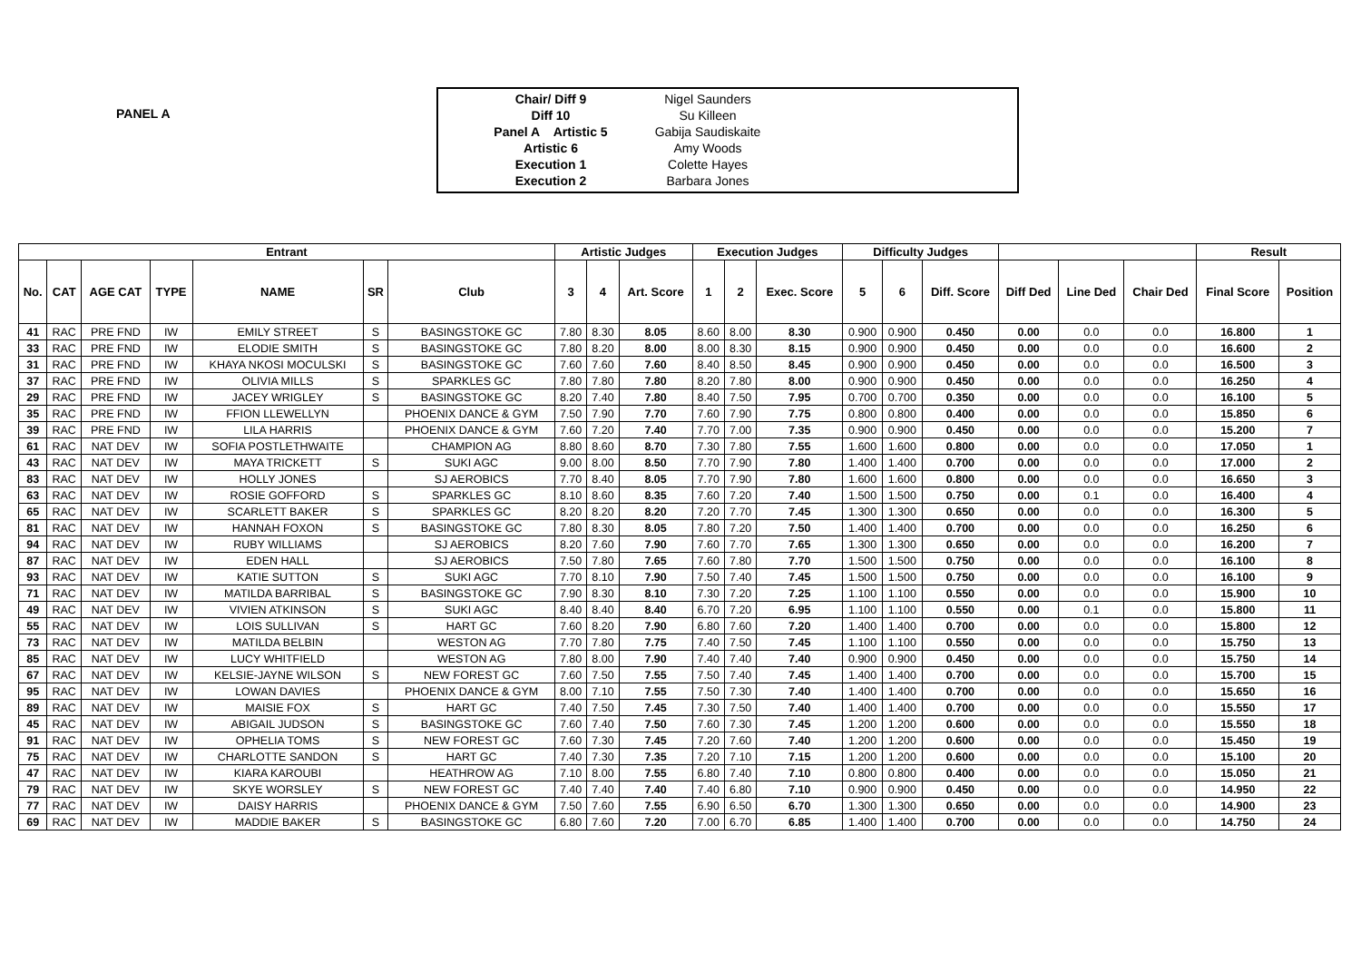PANEL A
| Chair/ Diff 9 | Nigel Saunders |
| Diff 10 | Su Killeen |
| Panel A Artistic 5 | Gabija Saudiskaite |
| Artistic 6 | Amy Woods |
| Execution 1 | Colette Hayes |
| Execution 2 | Barbara Jones |
| Entrant | | | | | | | Artistic Judges | | | Execution Judges | | | Difficulty Judges | | | | | | Result | |
| --- | --- | --- | --- | --- | --- | --- | --- | --- | --- | --- | --- | --- | --- | --- | --- | --- | --- | --- | --- | --- |
| No. | CAT | AGE CAT | TYPE | NAME | SR | Club | 3 | 4 | Art. Score | 1 | 2 | Exec. Score | 5 | 6 | Diff. Score | Diff Ded | Line Ded | Chair Ded | Final Score | Position |
| 41 | RAC | PRE FND | IW | EMILY STREET | S | BASINGSTOKE GC | 7.80 | 8.30 | 8.05 | 8.60 | 8.00 | 8.30 | 0.900 | 0.900 | 0.450 | 0.00 | 0.0 | 0.0 | 16.800 | 1 |
| 33 | RAC | PRE FND | IW | ELODIE SMITH | S | BASINGSTOKE GC | 7.80 | 8.20 | 8.00 | 8.00 | 8.30 | 8.15 | 0.900 | 0.900 | 0.450 | 0.00 | 0.0 | 0.0 | 16.600 | 2 |
| 31 | RAC | PRE FND | IW | KHAYA NKOSI MOCULSKI | S | BASINGSTOKE GC | 7.60 | 7.60 | 7.60 | 8.40 | 8.50 | 8.45 | 0.900 | 0.900 | 0.450 | 0.00 | 0.0 | 0.0 | 16.500 | 3 |
| 37 | RAC | PRE FND | IW | OLIVIA MILLS | S | SPARKLES GC | 7.80 | 7.80 | 7.80 | 8.20 | 7.80 | 8.00 | 0.900 | 0.900 | 0.450 | 0.00 | 0.0 | 0.0 | 16.250 | 4 |
| 29 | RAC | PRE FND | IW | JACEY WRIGLEY | S | BASINGSTOKE GC | 8.20 | 7.40 | 7.80 | 8.40 | 7.50 | 7.95 | 0.700 | 0.700 | 0.350 | 0.00 | 0.0 | 0.0 | 16.100 | 5 |
| 35 | RAC | PRE FND | IW | FFION LLEWELLYN | | PHOENIX DANCE & GYM | 7.50 | 7.90 | 7.70 | 7.60 | 7.90 | 7.75 | 0.800 | 0.800 | 0.400 | 0.00 | 0.0 | 0.0 | 15.850 | 6 |
| 39 | RAC | PRE FND | IW | LILA HARRIS | | PHOENIX DANCE & GYM | 7.60 | 7.20 | 7.40 | 7.70 | 7.00 | 7.35 | 0.900 | 0.900 | 0.450 | 0.00 | 0.0 | 0.0 | 15.200 | 7 |
| 61 | RAC | NAT DEV | IW | SOFIA POSTLETHWAITE | | CHAMPION AG | 8.80 | 8.60 | 8.70 | 7.30 | 7.80 | 7.55 | 1.600 | 1.600 | 0.800 | 0.00 | 0.0 | 0.0 | 17.050 | 1 |
| 43 | RAC | NAT DEV | IW | MAYA TRICKETT | S | SUKI AGC | 9.00 | 8.00 | 8.50 | 7.70 | 7.90 | 7.80 | 1.400 | 1.400 | 0.700 | 0.00 | 0.0 | 0.0 | 17.000 | 2 |
| 83 | RAC | NAT DEV | IW | HOLLY JONES | | SJ AEROBICS | 7.70 | 8.40 | 8.05 | 7.70 | 7.90 | 7.80 | 1.600 | 1.600 | 0.800 | 0.00 | 0.0 | 0.0 | 16.650 | 3 |
| 63 | RAC | NAT DEV | IW | ROSIE GOFFORD | S | SPARKLES GC | 8.10 | 8.60 | 8.35 | 7.60 | 7.20 | 7.40 | 1.500 | 1.500 | 0.750 | 0.00 | 0.1 | 0.0 | 16.400 | 4 |
| 65 | RAC | NAT DEV | IW | SCARLETT BAKER | S | SPARKLES GC | 8.20 | 8.20 | 8.20 | 7.20 | 7.70 | 7.45 | 1.300 | 1.300 | 0.650 | 0.00 | 0.0 | 0.0 | 16.300 | 5 |
| 81 | RAC | NAT DEV | IW | HANNAH FOXON | S | BASINGSTOKE GC | 7.80 | 8.30 | 8.05 | 7.80 | 7.20 | 7.50 | 1.400 | 1.400 | 0.700 | 0.00 | 0.0 | 0.0 | 16.250 | 6 |
| 94 | RAC | NAT DEV | IW | RUBY WILLIAMS | | SJ AEROBICS | 8.20 | 7.60 | 7.90 | 7.60 | 7.70 | 7.65 | 1.300 | 1.300 | 0.650 | 0.00 | 0.0 | 0.0 | 16.200 | 7 |
| 87 | RAC | NAT DEV | IW | EDEN HALL | | SJ AEROBICS | 7.50 | 7.80 | 7.65 | 7.60 | 7.80 | 7.70 | 1.500 | 1.500 | 0.750 | 0.00 | 0.0 | 0.0 | 16.100 | 8 |
| 93 | RAC | NAT DEV | IW | KATIE SUTTON | S | SUKI AGC | 7.70 | 8.10 | 7.90 | 7.50 | 7.40 | 7.45 | 1.500 | 1.500 | 0.750 | 0.00 | 0.0 | 0.0 | 16.100 | 9 |
| 71 | RAC | NAT DEV | IW | MATILDA BARRIBAL | S | BASINGSTOKE GC | 7.90 | 8.30 | 8.10 | 7.30 | 7.20 | 7.25 | 1.100 | 1.100 | 0.550 | 0.00 | 0.0 | 0.0 | 15.900 | 10 |
| 49 | RAC | NAT DEV | IW | VIVIEN ATKINSON | S | SUKI AGC | 8.40 | 8.40 | 8.40 | 6.70 | 7.20 | 6.95 | 1.100 | 1.100 | 0.550 | 0.00 | 0.1 | 0.0 | 15.800 | 11 |
| 55 | RAC | NAT DEV | IW | LOIS SULLIVAN | S | HART GC | 7.60 | 8.20 | 7.90 | 6.80 | 7.60 | 7.20 | 1.400 | 1.400 | 0.700 | 0.00 | 0.0 | 0.0 | 15.800 | 12 |
| 73 | RAC | NAT DEV | IW | MATILDA BELBIN | | WESTON AG | 7.70 | 7.80 | 7.75 | 7.40 | 7.50 | 7.45 | 1.100 | 1.100 | 0.550 | 0.00 | 0.0 | 0.0 | 15.750 | 13 |
| 85 | RAC | NAT DEV | IW | LUCY WHITFIELD | | WESTON AG | 7.80 | 8.00 | 7.90 | 7.40 | 7.40 | 7.40 | 0.900 | 0.900 | 0.450 | 0.00 | 0.0 | 0.0 | 15.750 | 14 |
| 67 | RAC | NAT DEV | IW | KELSIE-JAYNE WILSON | S | NEW FOREST GC | 7.60 | 7.50 | 7.55 | 7.50 | 7.40 | 7.45 | 1.400 | 1.400 | 0.700 | 0.00 | 0.0 | 0.0 | 15.700 | 15 |
| 95 | RAC | NAT DEV | IW | LOWAN DAVIES | | PHOENIX DANCE & GYM | 8.00 | 7.10 | 7.55 | 7.50 | 7.30 | 7.40 | 1.400 | 1.400 | 0.700 | 0.00 | 0.0 | 0.0 | 15.650 | 16 |
| 89 | RAC | NAT DEV | IW | MAISIE FOX | S | HART GC | 7.40 | 7.50 | 7.45 | 7.30 | 7.50 | 7.40 | 1.400 | 1.400 | 0.700 | 0.00 | 0.0 | 0.0 | 15.550 | 17 |
| 45 | RAC | NAT DEV | IW | ABIGAIL JUDSON | S | BASINGSTOKE GC | 7.60 | 7.40 | 7.50 | 7.60 | 7.30 | 7.45 | 1.200 | 1.200 | 0.600 | 0.00 | 0.0 | 0.0 | 15.550 | 18 |
| 91 | RAC | NAT DEV | IW | OPHELIA TOMS | S | NEW FOREST GC | 7.60 | 7.30 | 7.45 | 7.20 | 7.60 | 7.40 | 1.200 | 1.200 | 0.600 | 0.00 | 0.0 | 0.0 | 15.450 | 19 |
| 75 | RAC | NAT DEV | IW | CHARLOTTE SANDON | S | HART GC | 7.40 | 7.30 | 7.35 | 7.20 | 7.10 | 7.15 | 1.200 | 1.200 | 0.600 | 0.00 | 0.0 | 0.0 | 15.100 | 20 |
| 47 | RAC | NAT DEV | IW | KIARA KAROUBI | | HEATHROW AG | 7.10 | 8.00 | 7.55 | 6.80 | 7.40 | 7.10 | 0.800 | 0.800 | 0.400 | 0.00 | 0.0 | 0.0 | 15.050 | 21 |
| 79 | RAC | NAT DEV | IW | SKYE WORSLEY | S | NEW FOREST GC | 7.40 | 7.40 | 7.40 | 7.40 | 6.80 | 7.10 | 0.900 | 0.900 | 0.450 | 0.00 | 0.0 | 0.0 | 14.950 | 22 |
| 77 | RAC | NAT DEV | IW | DAISY HARRIS | | PHOENIX DANCE & GYM | 7.50 | 7.60 | 7.55 | 6.90 | 6.50 | 6.70 | 1.300 | 1.300 | 0.650 | 0.00 | 0.0 | 0.0 | 14.900 | 23 |
| 69 | RAC | NAT DEV | IW | MADDIE BAKER | S | BASINGSTOKE GC | 6.80 | 7.60 | 7.20 | 7.00 | 6.70 | 6.85 | 1.400 | 1.400 | 0.700 | 0.00 | 0.0 | 0.0 | 14.750 | 24 |